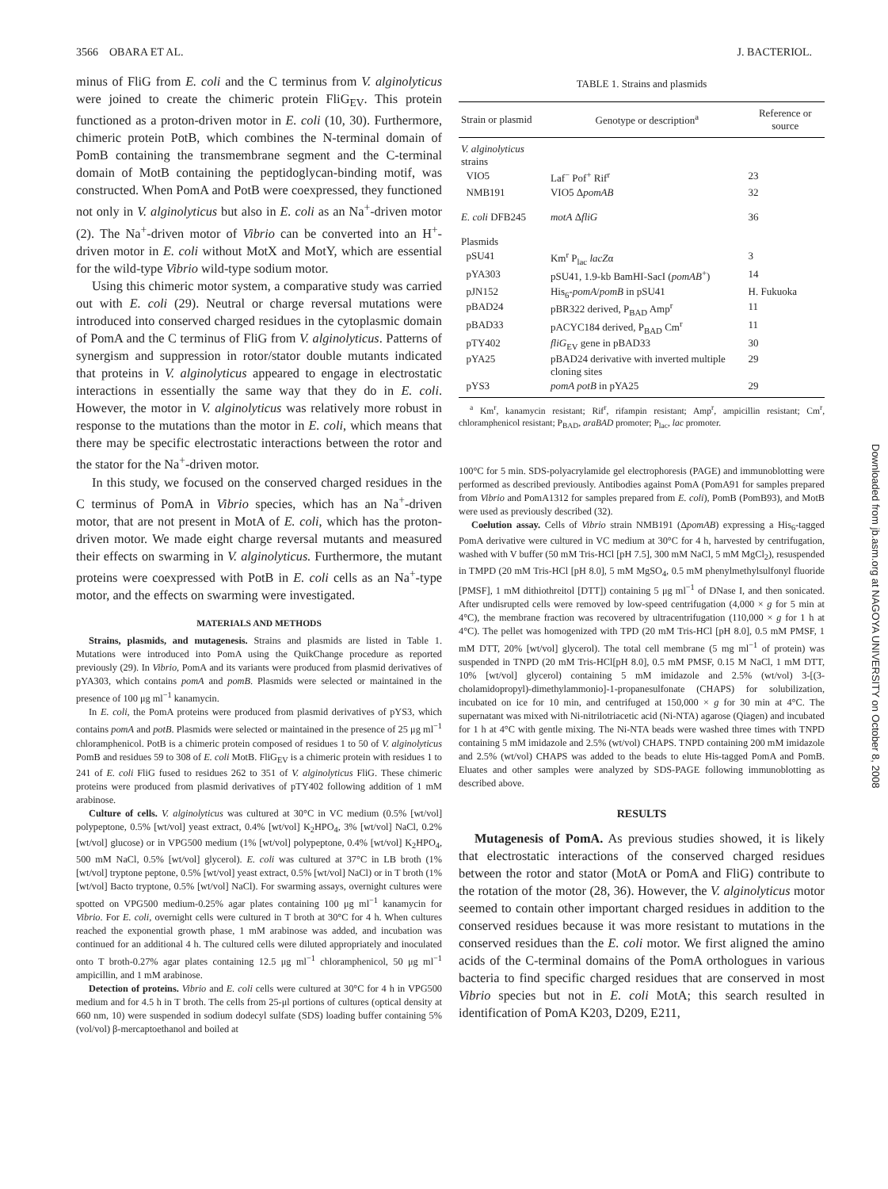3566 OBARA ET AL. J. BACTERIOL.
minus of FliG from E. coli and the C terminus from V. alginolyticus were joined to create the chimeric protein FliG<sub>EV</sub>. This protein functioned as a proton-driven motor in E. coli (10, 30). Furthermore, chimeric protein PotB, which combines the N-terminal domain of PomB containing the transmembrane segment and the C-terminal domain of MotB containing the peptidoglycan-binding motif, was constructed. When PomA and PotB were coexpressed, they functioned not only in V. alginolyticus but also in E. coli as an Na<sup>+</sup>-driven motor (2). The Na<sup>+</sup>-driven motor of Vibrio can be converted into an H<sup>+</sup>-driven motor in E. coli without MotX and MotY, which are essential for the wild-type Vibrio wild-type sodium motor.
Using this chimeric motor system, a comparative study was carried out with E. coli (29). Neutral or charge reversal mutations were introduced into conserved charged residues in the cytoplasmic domain of PomA and the C terminus of FliG from V. alginolyticus. Patterns of synergism and suppression in rotor/stator double mutants indicated that proteins in V. alginolyticus appeared to engage in electrostatic interactions in essentially the same way that they do in E. coli. However, the motor in V. alginolyticus was relatively more robust in response to the mutations than the motor in E. coli, which means that there may be specific electrostatic interactions between the rotor and the stator for the Na<sup>+</sup>-driven motor.
In this study, we focused on the conserved charged residues in the C terminus of PomA in Vibrio species, which has an Na<sup>+</sup>-driven motor, that are not present in MotA of E. coli, which has the proton-driven motor. We made eight charge reversal mutants and measured their effects on swarming in V. alginolyticus. Furthermore, the mutant proteins were coexpressed with PotB in E. coli cells as an Na<sup>+</sup>-type motor, and the effects on swarming were investigated.
MATERIALS AND METHODS
Strains, plasmids, and mutagenesis. Strains and plasmids are listed in Table 1. Mutations were introduced into PomA using the QuikChange procedure as reported previously (29). In Vibrio, PomA and its variants were produced from plasmid derivatives of pYA303, which contains pomA and pomB. Plasmids were selected or maintained in the presence of 100 μg ml<sup>−1</sup> kanamycin.
In E. coli, the PomA proteins were produced from plasmid derivatives of pYS3, which contains pomA and potB. Plasmids were selected or maintained in the presence of 25 μg ml<sup>−1</sup> chloramphenicol. PotB is a chimeric protein composed of residues 1 to 50 of V. alginolyticus PomB and residues 59 to 308 of E. coli MotB. FliG<sub>EV</sub> is a chimeric protein with residues 1 to 241 of E. coli FliG fused to residues 262 to 351 of V. alginolyticus FliG. These chimeric proteins were produced from plasmid derivatives of pTY402 following addition of 1 mM arabinose.
Culture of cells. V. alginolyticus was cultured at 30°C in VC medium (0.5% [wt/vol] polypeptone, 0.5% [wt/vol] yeast extract, 0.4% [wt/vol] K<sub>2</sub>HPO<sub>4</sub>, 3% [wt/vol] NaCl, 0.2% [wt/vol] glucose) or in VPG500 medium (1% [wt/vol] polypeptone, 0.4% [wt/vol] K<sub>2</sub>HPO<sub>4</sub>, 500 mM NaCl, 0.5% [wt/vol] glycerol). E. coli was cultured at 37°C in LB broth (1% [wt/vol] tryptone peptone, 0.5% [wt/vol] yeast extract, 0.5% [wt/vol] NaCl) or in T broth (1% [wt/vol] Bacto tryptone, 0.5% [wt/vol] NaCl). For swarming assays, overnight cultures were spotted on VPG500 medium-0.25% agar plates containing 100 μg ml<sup>−1</sup> kanamycin for Vibrio. For E. coli, overnight cells were cultured in T broth at 30°C for 4 h. When cultures reached the exponential growth phase, 1 mM arabinose was added, and incubation was continued for an additional 4 h. The cultured cells were diluted appropriately and inoculated onto T broth-0.27% agar plates containing 12.5 μg ml<sup>−1</sup> chloramphenicol, 50 μg ml<sup>−1</sup> ampicillin, and 1 mM arabinose.
Detection of proteins. Vibrio and E. coli cells were cultured at 30°C for 4 h in VPG500 medium and for 4.5 h in T broth. The cells from 25-μl portions of cultures (optical density at 660 nm, 10) were suspended in sodium dodecyl sulfate (SDS) loading buffer containing 5% (vol/vol) β-mercaptoethanol and boiled at
TABLE 1. Strains and plasmids
| Strain or plasmid | Genotype or description<sup>a</sup> | Reference or source |
| --- | --- | --- |
| V. alginolyticus strains | | |
| VIO5 | Laf<sup>−</sup> Pof<sup>+</sup> Rif<sup>r</sup> | 23 |
| NMB191 | VIO5 Δ pomAB | 32 |
| E. coli DFB245 | motA Δ fliG | 36 |
| Plasmids | | |
| pSU41 | Km<sup>r</sup> P<sub>lac</sub> lacZ α | 3 |
| pYA303 | pSU41, 1.9-kb BamHI-SacI ( pomAB<sup>+</sup>) | 14 |
| pJN152 | His<sub>6</sub>- pomA / pomB in pSU41 | H. Fukuoka |
| pBAD24 | pBR322 derived, P<sub>BAD</sub> Amp<sup>r</sup> | 11 |
| pBAD33 | pACYC184 derived, P<sub>BAD</sub> Cm<sup>r</sup> | 11 |
| pTY402 | fliG<sub>EV</sub> gene in pBAD33 | 30 |
| pYA25 | pBAD24 derivative with inverted multiple cloning sites | 29 |
| pYS3 | pomA potB in pYA25 | 29 |
<sup>a</sup> Km<sup>r</sup>, kanamycin resistant; Rif<sup>r</sup>, rifampin resistant; Amp<sup>r</sup>, ampicillin resistant; Cm<sup>r</sup>, chloramphenicol resistant; P<sub>BAD</sub>, araBAD promoter; P<sub>lac</sub>, lac promoter.
100°C for 5 min. SDS-polyacrylamide gel electrophoresis (PAGE) and immunoblotting were performed as described previously. Antibodies against PomA (PomA91 for samples prepared from Vibrio and PomA1312 for samples prepared from E. coli), PomB (PomB93), and MotB were used as previously described (32).
Coelution assay. Cells of Vibrio strain NMB191 (ΔpomAB) expressing a His<sub>6</sub>-tagged PomA derivative were cultured in VC medium at 30°C for 4 h, harvested by centrifugation, washed with V buffer (50 mM Tris-HCl [pH 7.5], 300 mM NaCl, 5 mM MgCl<sub>2</sub>), resuspended in TMPD (20 mM Tris-HCl [pH 8.0], 5 mM MgSO<sub>4</sub>, 0.5 mM phenylmethylsulfonyl fluoride [PMSF], 1 mM dithiothreitol [DTT]) containing 5 μg ml<sup>−1</sup> of DNase I, and then sonicated. After undisrupted cells were removed by low-speed centrifugation (4,000 × g for 5 min at 4°C), the membrane fraction was recovered by ultracentrifugation (110,000 × g for 1 h at 4°C). The pellet was homogenized with TPD (20 mM Tris-HCl [pH 8.0], 0.5 mM PMSF, 1 mM DTT, 20% [wt/vol] glycerol). The total cell membrane (5 mg ml<sup>−1</sup> of protein) was suspended in TNPD (20 mM Tris-HCl[pH 8.0], 0.5 mM PMSF, 0.15 M NaCl, 1 mM DTT, 10% [wt/vol] glycerol) containing 5 mM imidazole and 2.5% (wt/vol) 3-[(3-cholamidopropyl)-dimethylammonio]-1-propanesulfonate (CHAPS) for solubilization, incubated on ice for 10 min, and centrifuged at 150,000 × g for 30 min at 4°C. The supernatant was mixed with Ni-nitrilotriacetic acid (Ni-NTA) agarose (Qiagen) and incubated for 1 h at 4°C with gentle mixing. The Ni-NTA beads were washed three times with TNPD containing 5 mM imidazole and 2.5% (wt/vol) CHAPS. TNPD containing 200 mM imidazole and 2.5% (wt/vol) CHAPS was added to the beads to elute His-tagged PomA and PomB. Eluates and other samples were analyzed by SDS-PAGE following immunoblotting as described above.
RESULTS
Mutagenesis of PomA. As previous studies showed, it is likely that electrostatic interactions of the conserved charged residues between the rotor and stator (MotA or PomA and FliG) contribute to the rotation of the motor (28, 36). However, the V. alginolyticus motor seemed to contain other important charged residues in addition to the conserved residues because it was more resistant to mutations in the conserved residues than the E. coli motor. We first aligned the amino acids of the C-terminal domains of the PomA orthologues in various bacteria to find specific charged residues that are conserved in most Vibrio species but not in E. coli MotA; this search resulted in identification of PomA K203, D209, E211,
Downloaded from jb.asm.org at NAGOYA UNIVERSITY on October 8, 2008